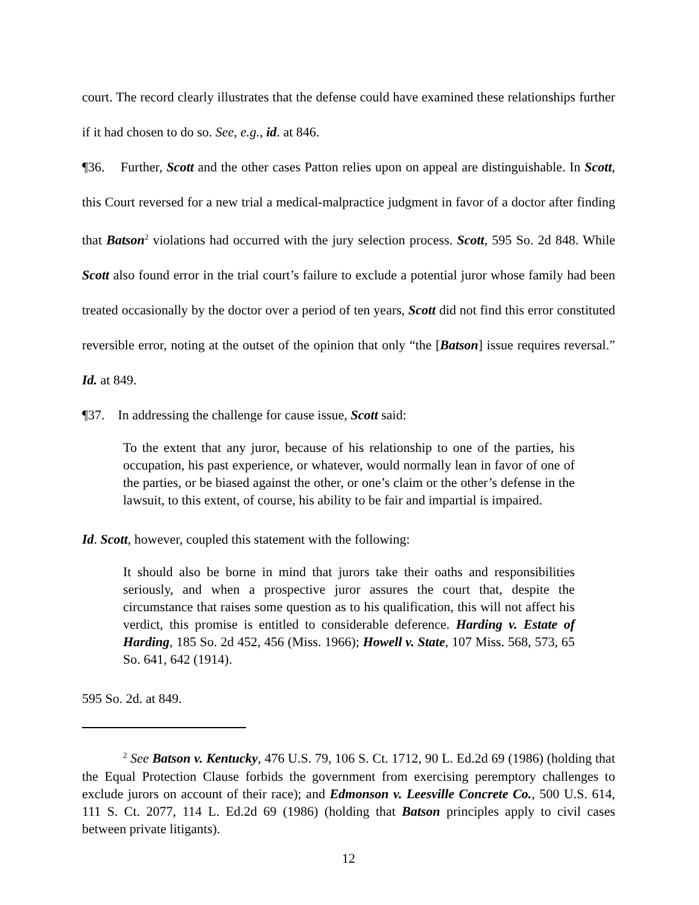court. The record clearly illustrates that the defense could have examined these relationships further if it had chosen to do so. See, e.g., id. at 846.
¶36. Further, Scott and the other cases Patton relies upon on appeal are distinguishable. In Scott, this Court reversed for a new trial a medical-malpractice judgment in favor of a doctor after finding that Batson<sup>2</sup> violations had occurred with the jury selection process. Scott, 595 So. 2d 848. While Scott also found error in the trial court’s failure to exclude a potential juror whose family had been treated occasionally by the doctor over a period of ten years, Scott did not find this error constituted reversible error, noting at the outset of the opinion that only “the [Batson] issue requires reversal.” Id. at 849.
¶37. In addressing the challenge for cause issue, Scott said:
To the extent that any juror, because of his relationship to one of the parties, his occupation, his past experience, or whatever, would normally lean in favor of one of the parties, or be biased against the other, or one’s claim or the other’s defense in the lawsuit, to this extent, of course, his ability to be fair and impartial is impaired.
Id. Scott, however, coupled this statement with the following:
It should also be borne in mind that jurors take their oaths and responsibilities seriously, and when a prospective juror assures the court that, despite the circumstance that raises some question as to his qualification, this will not affect his verdict, this promise is entitled to considerable deference. Harding v. Estate of Harding, 185 So. 2d 452, 456 (Miss. 1966); Howell v. State, 107 Miss. 568, 573, 65 So. 641, 642 (1914).
595 So. 2d. at 849.
<sup>2</sup> See Batson v. Kentucky, 476 U.S. 79, 106 S. Ct. 1712, 90 L. Ed.2d 69 (1986) (holding that the Equal Protection Clause forbids the government from exercising peremptory challenges to exclude jurors on account of their race); and Edmonson v. Leesville Concrete Co., 500 U.S. 614, 111 S. Ct. 2077, 114 L. Ed.2d 69 (1986) (holding that Batson principles apply to civil cases between private litigants).
12